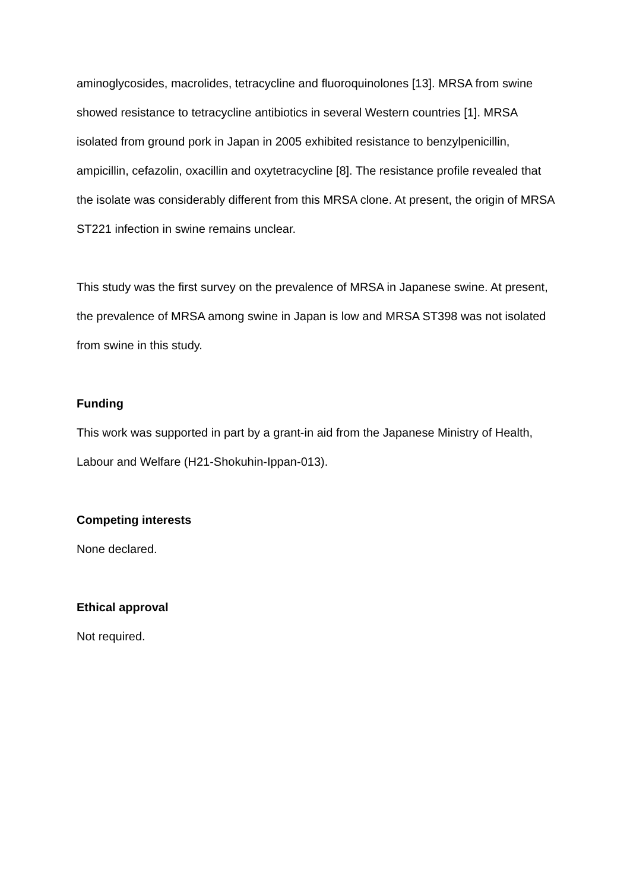aminoglycosides, macrolides, tetracycline and fluoroquinolones [13]. MRSA from swine showed resistance to tetracycline antibiotics in several Western countries [1]. MRSA isolated from ground pork in Japan in 2005 exhibited resistance to benzylpenicillin, ampicillin, cefazolin, oxacillin and oxytetracycline [8]. The resistance profile revealed that the isolate was considerably different from this MRSA clone. At present, the origin of MRSA ST221 infection in swine remains unclear.
This study was the first survey on the prevalence of MRSA in Japanese swine. At present, the prevalence of MRSA among swine in Japan is low and MRSA ST398 was not isolated from swine in this study.
Funding
This work was supported in part by a grant-in aid from the Japanese Ministry of Health, Labour and Welfare (H21-Shokuhin-Ippan-013).
Competing interests
None declared.
Ethical approval
Not required.